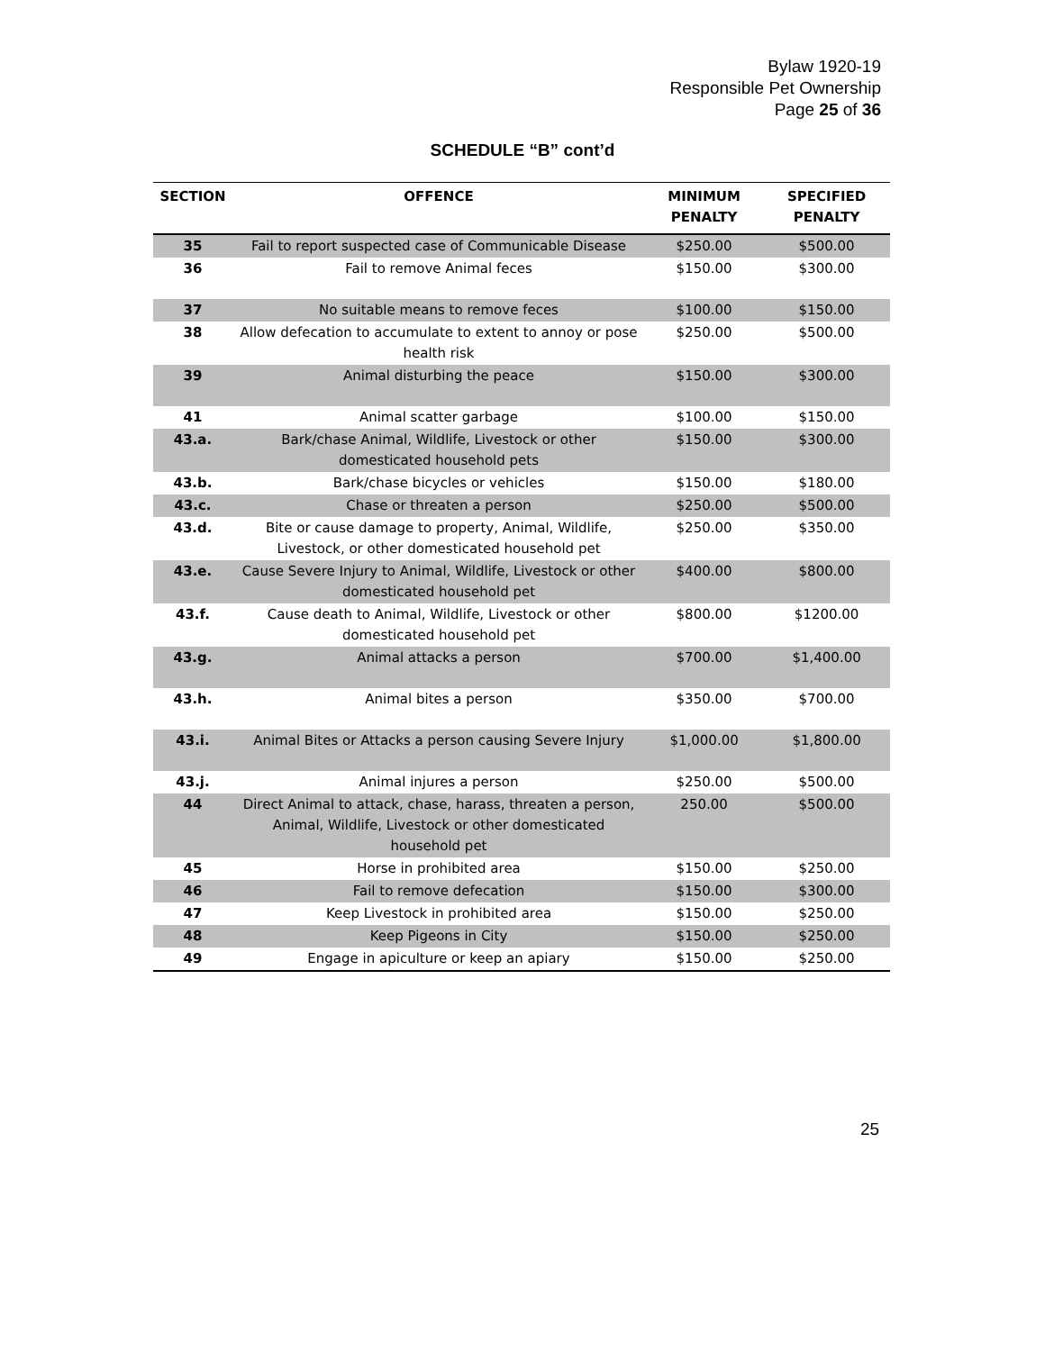Bylaw 1920-19
Responsible Pet Ownership
Page 25 of 36
SCHEDULE “B” cont’d
| SECTION | OFFENCE | MINIMUM PENALTY | SPECIFIED PENALTY |
| --- | --- | --- | --- |
| 35 | Fail to report suspected case of Communicable Disease | $250.00 | $500.00 |
| 36 | Fail to remove Animal feces | $150.00 | $300.00 |
| 37 | No suitable means to remove feces | $100.00 | $150.00 |
| 38 | Allow defecation to accumulate to extent to annoy or pose health risk | $250.00 | $500.00 |
| 39 | Animal disturbing the peace | $150.00 | $300.00 |
| 41 | Animal scatter garbage | $100.00 | $150.00 |
| 43.a. | Bark/chase Animal, Wildlife, Livestock or other domesticated household pets | $150.00 | $300.00 |
| 43.b. | Bark/chase bicycles or vehicles | $150.00 | $180.00 |
| 43.c. | Chase or threaten a person | $250.00 | $500.00 |
| 43.d. | Bite or cause damage to property, Animal, Wildlife, Livestock, or other domesticated household pet | $250.00 | $350.00 |
| 43.e. | Cause Severe Injury to Animal, Wildlife, Livestock or other domesticated household pet | $400.00 | $800.00 |
| 43.f. | Cause death to Animal, Wildlife, Livestock or other domesticated household pet | $800.00 | $1200.00 |
| 43.g. | Animal attacks a person | $700.00 | $1,400.00 |
| 43.h. | Animal bites a person | $350.00 | $700.00 |
| 43.i. | Animal Bites or Attacks a person causing Severe Injury | $1,000.00 | $1,800.00 |
| 43.j. | Animal injures a person | $250.00 | $500.00 |
| 44 | Direct Animal to attack, chase, harass, threaten a person, Animal, Wildlife, Livestock or other domesticated household pet | 250.00 | $500.00 |
| 45 | Horse in prohibited area | $150.00 | $250.00 |
| 46 | Fail to remove defecation | $150.00 | $300.00 |
| 47 | Keep Livestock in prohibited area | $150.00 | $250.00 |
| 48 | Keep Pigeons in City | $150.00 | $250.00 |
| 49 | Engage in apiculture or keep an apiary | $150.00 | $250.00 |
25